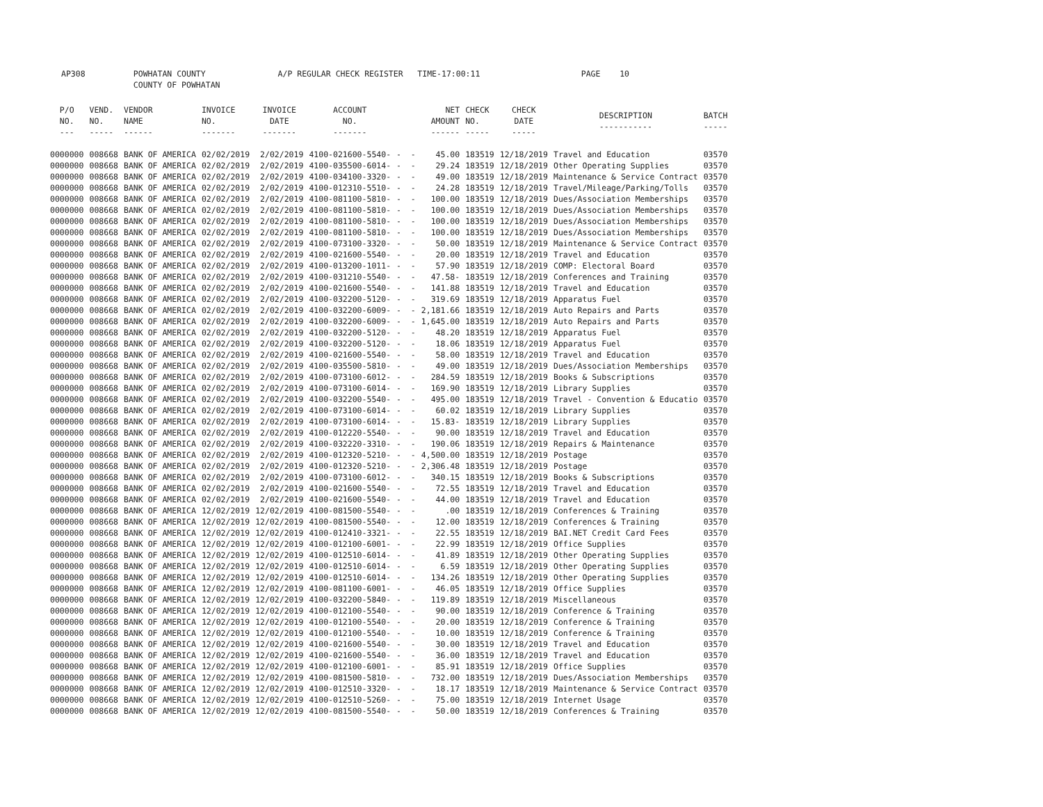AP308 POWHATAN COUNTY A/P REGULAR CHECK REGISTER TIME-17:00:11 PAGE 10 COUNTY OF POWHATAN
| P/O NO. --- | VEND. NO. ----- | VENDOR NAME ------ | INVOICE NO. ------- | INVOICE DATE ------- | ACCOUNT NO. ------- | | NET AMOUNT ------ | CHECK NO. ----- | CHECK DATE ----- | DESCRIPTION ----------- | BATCH ----- |
| --- | --- | --- | --- | --- | --- | --- | --- | --- | --- | --- | --- |
| 0000000 | 008668 | BANK OF AMERICA | 02/02/2019 | 2/02/2019 | 4100-021600-5540- | - - | 45.00 | 183519 | 12/18/2019 | Travel and Education | 03570 |
| 0000000 | 008668 | BANK OF AMERICA | 02/02/2019 | 2/02/2019 | 4100-035500-6014- | - - | 29.24 | 183519 | 12/18/2019 | Other Operating Supplies | 03570 |
| 0000000 | 008668 | BANK OF AMERICA | 02/02/2019 | 2/02/2019 | 4100-034100-3320- | - - | 49.00 | 183519 | 12/18/2019 | Maintenance & Service Contract | 03570 |
| 0000000 | 008668 | BANK OF AMERICA | 02/02/2019 | 2/02/2019 | 4100-012310-5510- | - - | 24.28 | 183519 | 12/18/2019 | Travel/Mileage/Parking/Tolls | 03570 |
| 0000000 | 008668 | BANK OF AMERICA | 02/02/2019 | 2/02/2019 | 4100-081100-5810- | - - | 100.00 | 183519 | 12/18/2019 | Dues/Association Memberships | 03570 |
| 0000000 | 008668 | BANK OF AMERICA | 02/02/2019 | 2/02/2019 | 4100-081100-5810- | - - | 100.00 | 183519 | 12/18/2019 | Dues/Association Memberships | 03570 |
| 0000000 | 008668 | BANK OF AMERICA | 02/02/2019 | 2/02/2019 | 4100-081100-5810- | - - | 100.00 | 183519 | 12/18/2019 | Dues/Association Memberships | 03570 |
| 0000000 | 008668 | BANK OF AMERICA | 02/02/2019 | 2/02/2019 | 4100-081100-5810- | - - | 100.00 | 183519 | 12/18/2019 | Dues/Association Memberships | 03570 |
| 0000000 | 008668 | BANK OF AMERICA | 02/02/2019 | 2/02/2019 | 4100-073100-3320- | - - | 50.00 | 183519 | 12/18/2019 | Maintenance & Service Contract | 03570 |
| 0000000 | 008668 | BANK OF AMERICA | 02/02/2019 | 2/02/2019 | 4100-021600-5540- | - - | 20.00 | 183519 | 12/18/2019 | Travel and Education | 03570 |
| 0000000 | 008668 | BANK OF AMERICA | 02/02/2019 | 2/02/2019 | 4100-013200-1011- | - - | 57.90 | 183519 | 12/18/2019 | COMP: Electoral Board | 03570 |
| 0000000 | 008668 | BANK OF AMERICA | 02/02/2019 | 2/02/2019 | 4100-031210-5540- | - - | 47.58- | 183519 | 12/18/2019 | Conferences and Training | 03570 |
| 0000000 | 008668 | BANK OF AMERICA | 02/02/2019 | 2/02/2019 | 4100-021600-5540- | - - | 141.88 | 183519 | 12/18/2019 | Travel and Education | 03570 |
| 0000000 | 008668 | BANK OF AMERICA | 02/02/2019 | 2/02/2019 | 4100-032200-5120- | - - | 319.69 | 183519 | 12/18/2019 | Apparatus Fuel | 03570 |
| 0000000 | 008668 | BANK OF AMERICA | 02/02/2019 | 2/02/2019 | 4100-032200-6009- | - - | 2,181.66 | 183519 | 12/18/2019 | Auto Repairs and Parts | 03570 |
| 0000000 | 008668 | BANK OF AMERICA | 02/02/2019 | 2/02/2019 | 4100-032200-6009- | - - | 1,645.00 | 183519 | 12/18/2019 | Auto Repairs and Parts | 03570 |
| 0000000 | 008668 | BANK OF AMERICA | 02/02/2019 | 2/02/2019 | 4100-032200-5120- | - - | 48.20 | 183519 | 12/18/2019 | Apparatus Fuel | 03570 |
| 0000000 | 008668 | BANK OF AMERICA | 02/02/2019 | 2/02/2019 | 4100-032200-5120- | - - | 18.06 | 183519 | 12/18/2019 | Apparatus Fuel | 03570 |
| 0000000 | 008668 | BANK OF AMERICA | 02/02/2019 | 2/02/2019 | 4100-021600-5540- | - - | 58.00 | 183519 | 12/18/2019 | Travel and Education | 03570 |
| 0000000 | 008668 | BANK OF AMERICA | 02/02/2019 | 2/02/2019 | 4100-035500-5810- | - - | 49.00 | 183519 | 12/18/2019 | Dues/Association Memberships | 03570 |
| 0000000 | 008668 | BANK OF AMERICA | 02/02/2019 | 2/02/2019 | 4100-073100-6012- | - - | 284.59 | 183519 | 12/18/2019 | Books & Subscriptions | 03570 |
| 0000000 | 008668 | BANK OF AMERICA | 02/02/2019 | 2/02/2019 | 4100-073100-6014- | - - | 169.90 | 183519 | 12/18/2019 | Library Supplies | 03570 |
| 0000000 | 008668 | BANK OF AMERICA | 02/02/2019 | 2/02/2019 | 4100-032200-5540- | - - | 495.00 | 183519 | 12/18/2019 | Travel - Convention & Educatio | 03570 |
| 0000000 | 008668 | BANK OF AMERICA | 02/02/2019 | 2/02/2019 | 4100-073100-6014- | - - | 60.02 | 183519 | 12/18/2019 | Library Supplies | 03570 |
| 0000000 | 008668 | BANK OF AMERICA | 02/02/2019 | 2/02/2019 | 4100-073100-6014- | - - | 15.83- | 183519 | 12/18/2019 | Library Supplies | 03570 |
| 0000000 | 008668 | BANK OF AMERICA | 02/02/2019 | 2/02/2019 | 4100-012220-5540- | - - | 90.00 | 183519 | 12/18/2019 | Travel and Education | 03570 |
| 0000000 | 008668 | BANK OF AMERICA | 02/02/2019 | 2/02/2019 | 4100-032220-3310- | - - | 190.06 | 183519 | 12/18/2019 | Repairs & Maintenance | 03570 |
| 0000000 | 008668 | BANK OF AMERICA | 02/02/2019 | 2/02/2019 | 4100-012320-5210- | - - | 4,500.00 | 183519 | 12/18/2019 | Postage | 03570 |
| 0000000 | 008668 | BANK OF AMERICA | 02/02/2019 | 2/02/2019 | 4100-012320-5210- | - - | 2,306.48 | 183519 | 12/18/2019 | Postage | 03570 |
| 0000000 | 008668 | BANK OF AMERICA | 02/02/2019 | 2/02/2019 | 4100-073100-6012- | - - | 340.15 | 183519 | 12/18/2019 | Books & Subscriptions | 03570 |
| 0000000 | 008668 | BANK OF AMERICA | 02/02/2019 | 2/02/2019 | 4100-021600-5540- | - - | 72.55 | 183519 | 12/18/2019 | Travel and Education | 03570 |
| 0000000 | 008668 | BANK OF AMERICA | 02/02/2019 | 2/02/2019 | 4100-021600-5540- | - - | 44.00 | 183519 | 12/18/2019 | Travel and Education | 03570 |
| 0000000 | 008668 | BANK OF AMERICA | 12/02/2019 | 12/02/2019 | 4100-081500-5540- | - - | .00 | 183519 | 12/18/2019 | Conferences & Training | 03570 |
| 0000000 | 008668 | BANK OF AMERICA | 12/02/2019 | 12/02/2019 | 4100-081500-5540- | - - | 12.00 | 183519 | 12/18/2019 | Conferences & Training | 03570 |
| 0000000 | 008668 | BANK OF AMERICA | 12/02/2019 | 12/02/2019 | 4100-012410-3321- | - - | 22.55 | 183519 | 12/18/2019 | BAI.NET Credit Card Fees | 03570 |
| 0000000 | 008668 | BANK OF AMERICA | 12/02/2019 | 12/02/2019 | 4100-012100-6001- | - - | 22.99 | 183519 | 12/18/2019 | Office Supplies | 03570 |
| 0000000 | 008668 | BANK OF AMERICA | 12/02/2019 | 12/02/2019 | 4100-012510-6014- | - - | 41.89 | 183519 | 12/18/2019 | Other Operating Supplies | 03570 |
| 0000000 | 008668 | BANK OF AMERICA | 12/02/2019 | 12/02/2019 | 4100-012510-6014- | - - | 6.59 | 183519 | 12/18/2019 | Other Operating Supplies | 03570 |
| 0000000 | 008668 | BANK OF AMERICA | 12/02/2019 | 12/02/2019 | 4100-012510-6014- | - - | 134.26 | 183519 | 12/18/2019 | Other Operating Supplies | 03570 |
| 0000000 | 008668 | BANK OF AMERICA | 12/02/2019 | 12/02/2019 | 4100-081100-6001- | - - | 46.05 | 183519 | 12/18/2019 | Office Supplies | 03570 |
| 0000000 | 008668 | BANK OF AMERICA | 12/02/2019 | 12/02/2019 | 4100-032200-5840- | - - | 119.89 | 183519 | 12/18/2019 | Miscellaneous | 03570 |
| 0000000 | 008668 | BANK OF AMERICA | 12/02/2019 | 12/02/2019 | 4100-012100-5540- | - - | 90.00 | 183519 | 12/18/2019 | Conference & Training | 03570 |
| 0000000 | 008668 | BANK OF AMERICA | 12/02/2019 | 12/02/2019 | 4100-012100-5540- | - - | 20.00 | 183519 | 12/18/2019 | Conference & Training | 03570 |
| 0000000 | 008668 | BANK OF AMERICA | 12/02/2019 | 12/02/2019 | 4100-012100-5540- | - - | 10.00 | 183519 | 12/18/2019 | Conference & Training | 03570 |
| 0000000 | 008668 | BANK OF AMERICA | 12/02/2019 | 12/02/2019 | 4100-021600-5540- | - - | 30.00 | 183519 | 12/18/2019 | Travel and Education | 03570 |
| 0000000 | 008668 | BANK OF AMERICA | 12/02/2019 | 12/02/2019 | 4100-021600-5540- | - - | 36.00 | 183519 | 12/18/2019 | Travel and Education | 03570 |
| 0000000 | 008668 | BANK OF AMERICA | 12/02/2019 | 12/02/2019 | 4100-012100-6001- | - - | 85.91 | 183519 | 12/18/2019 | Office Supplies | 03570 |
| 0000000 | 008668 | BANK OF AMERICA | 12/02/2019 | 12/02/2019 | 4100-081500-5810- | - - | 732.00 | 183519 | 12/18/2019 | Dues/Association Memberships | 03570 |
| 0000000 | 008668 | BANK OF AMERICA | 12/02/2019 | 12/02/2019 | 4100-012510-3320- | - - | 18.17 | 183519 | 12/18/2019 | Maintenance & Service Contract | 03570 |
| 0000000 | 008668 | BANK OF AMERICA | 12/02/2019 | 12/02/2019 | 4100-012510-5260- | - - | 75.00 | 183519 | 12/18/2019 | Internet Usage | 03570 |
| 0000000 | 008668 | BANK OF AMERICA | 12/02/2019 | 12/02/2019 | 4100-081500-5540- | - - | 50.00 | 183519 | 12/18/2019 | Conferences & Training | 03570 |